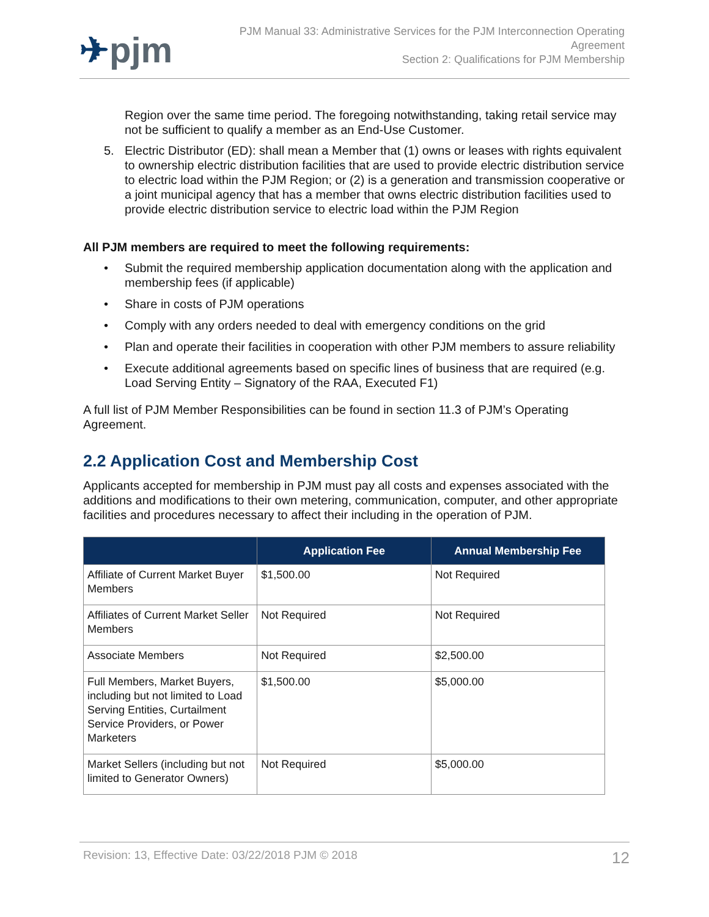✈pjm
PJM Manual 33: Administrative Services for the PJM Interconnection Operating
Agreement
Section 2: Qualifications for PJM Membership
Region over the same time period. The foregoing notwithstanding, taking retail service may not be sufficient to qualify a member as an End-Use Customer.
5. Electric Distributor (ED): shall mean a Member that (1) owns or leases with rights equivalent to ownership electric distribution facilities that are used to provide electric distribution service to electric load within the PJM Region; or (2) is a generation and transmission cooperative or a joint municipal agency that has a member that owns electric distribution facilities used to provide electric distribution service to electric load within the PJM Region
All PJM members are required to meet the following requirements:
• Submit the required membership application documentation along with the application and membership fees (if applicable)
• Share in costs of PJM operations
• Comply with any orders needed to deal with emergency conditions on the grid
• Plan and operate their facilities in cooperation with other PJM members to assure reliability
• Execute additional agreements based on specific lines of business that are required (e.g. Load Serving Entity – Signatory of the RAA, Executed F1)
A full list of PJM Member Responsibilities can be found in section 11.3 of PJM’s Operating Agreement.
2.2 Application Cost and Membership Cost
Applicants accepted for membership in PJM must pay all costs and expenses associated with the additions and modifications to their own metering, communication, computer, and other appropriate facilities and procedures necessary to affect their including in the operation of PJM.
| | Application Fee | Annual Membership Fee |
| --- | --- | --- |
| Affiliate of Current Market Buyer Members | $1,500.00 | Not Required |
| Affiliates of Current Market Seller Members | Not Required | Not Required |
| Associate Members | Not Required | $2,500.00 |
| Full Members, Market Buyers, including but not limited to Load Serving Entities, Curtailment Service Providers, or Power Marketers | $1,500.00 | $5,000.00 |
| Market Sellers (including but not limited to Generator Owners) | Not Required | $5,000.00 |
Revision: 13, Effective Date: 03/22/2018 PJM © 2018
12